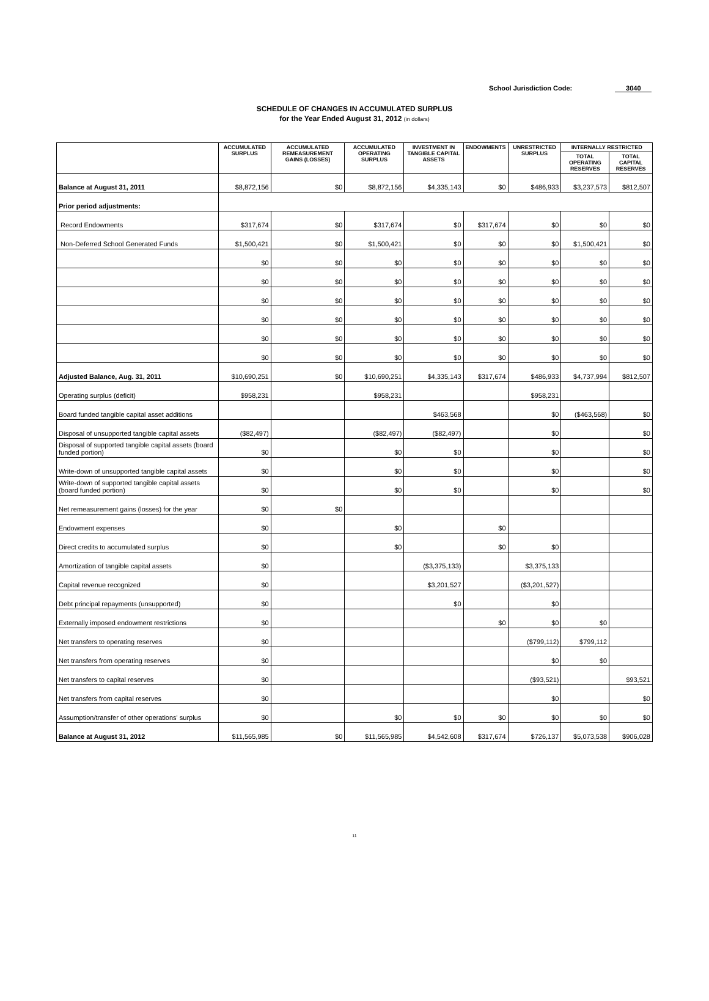School Jurisdiction Code: 3040
SCHEDULE OF CHANGES IN ACCUMULATED SURPLUS
for the Year Ended August 31, 2012 (in dollars)
| | ACCUMULATED SURPLUS | ACCUMULATED REMEASUREMENT GAINS (LOSSES) | ACCUMULATED OPERATING SURPLUS | INVESTMENT IN TANGIBLE CAPITAL ASSETS | ENDOWMENTS | UNRESTRICTED SURPLUS | INTERNALLY RESTRICTED | |
| --- | --- | --- | --- | --- | --- | --- | --- | --- |
| | | | | | | | TOTAL OPERATING RESERVES | TOTAL CAPITAL RESERVES |
| Balance at August 31, 2011 | $8,872,156 | $0 | $8,872,156 | $4,335,143 | $0 | $486,933 | $3,237,573 | $812,507 |
| Prior period adjustments: | | | | | | | | |
| Record Endowments | $317,674 | $0 | $317,674 | $0 | $317,674 | $0 | $0 | $0 |
| Non-Deferred School Generated Funds | $1,500,421 | $0 | $1,500,421 | $0 | $0 | $0 | $1,500,421 | $0 |
| | $0 | $0 | $0 | $0 | $0 | $0 | $0 | $0 |
| | $0 | $0 | $0 | $0 | $0 | $0 | $0 | $0 |
| | $0 | $0 | $0 | $0 | $0 | $0 | $0 | $0 |
| | $0 | $0 | $0 | $0 | $0 | $0 | $0 | $0 |
| | $0 | $0 | $0 | $0 | $0 | $0 | $0 | $0 |
| | $0 | $0 | $0 | $0 | $0 | $0 | $0 | $0 |
| Adjusted Balance, Aug. 31, 2011 | $10,690,251 | $0 | $10,690,251 | $4,335,143 | $317,674 | $486,933 | $4,737,994 | $812,507 |
| Operating surplus (deficit) | $958,231 | | $958,231 | | | $958,231 | | |
| Board funded tangible capital asset additions | | | | $463,568 | | $0 | ($463,568) | $0 |
| Disposal of unsupported tangible capital assets | ($82,497) | | ($82,497) | ($82,497) | | $0 | | $0 |
| Disposal of supported tangible capital assets (board funded portion) | $0 | | $0 | $0 | | $0 | | $0 |
| Write-down of unsupported tangible capital assets | $0 | | $0 | $0 | | $0 | | $0 |
| Write-down of supported tangible capital assets (board funded portion) | $0 | | $0 | $0 | | $0 | | $0 |
| Net remeasurement gains (losses) for the year | $0 | $0 | | | | | | |
| Endowment expenses | $0 | | $0 | | $0 | | | |
| Direct credits to accumulated surplus | $0 | | $0 | | $0 | $0 | | |
| Amortization of tangible capital assets | $0 | | | ($3,375,133) | | $3,375,133 | | |
| Capital revenue recognized | $0 | | | $3,201,527 | | ($3,201,527) | | |
| Debt principal repayments (unsupported) | $0 | | | $0 | | $0 | | |
| Externally imposed endowment restrictions | $0 | | | | $0 | $0 | $0 | |
| Net transfers to operating reserves | $0 | | | | | ($799,112) | $799,112 | |
| Net transfers from operating reserves | $0 | | | | | $0 | $0 | |
| Net transfers to capital reserves | $0 | | | | | ($93,521) | | $93,521 |
| Net transfers from capital reserves | $0 | | | | | $0 | | $0 |
| Assumption/transfer of other operations' surplus | $0 | | $0 | $0 | $0 | $0 | $0 | $0 |
| Balance at August 31, 2012 | $11,565,985 | $0 | $11,565,985 | $4,542,608 | $317,674 | $726,137 | $5,073,538 | $906,028 |
11